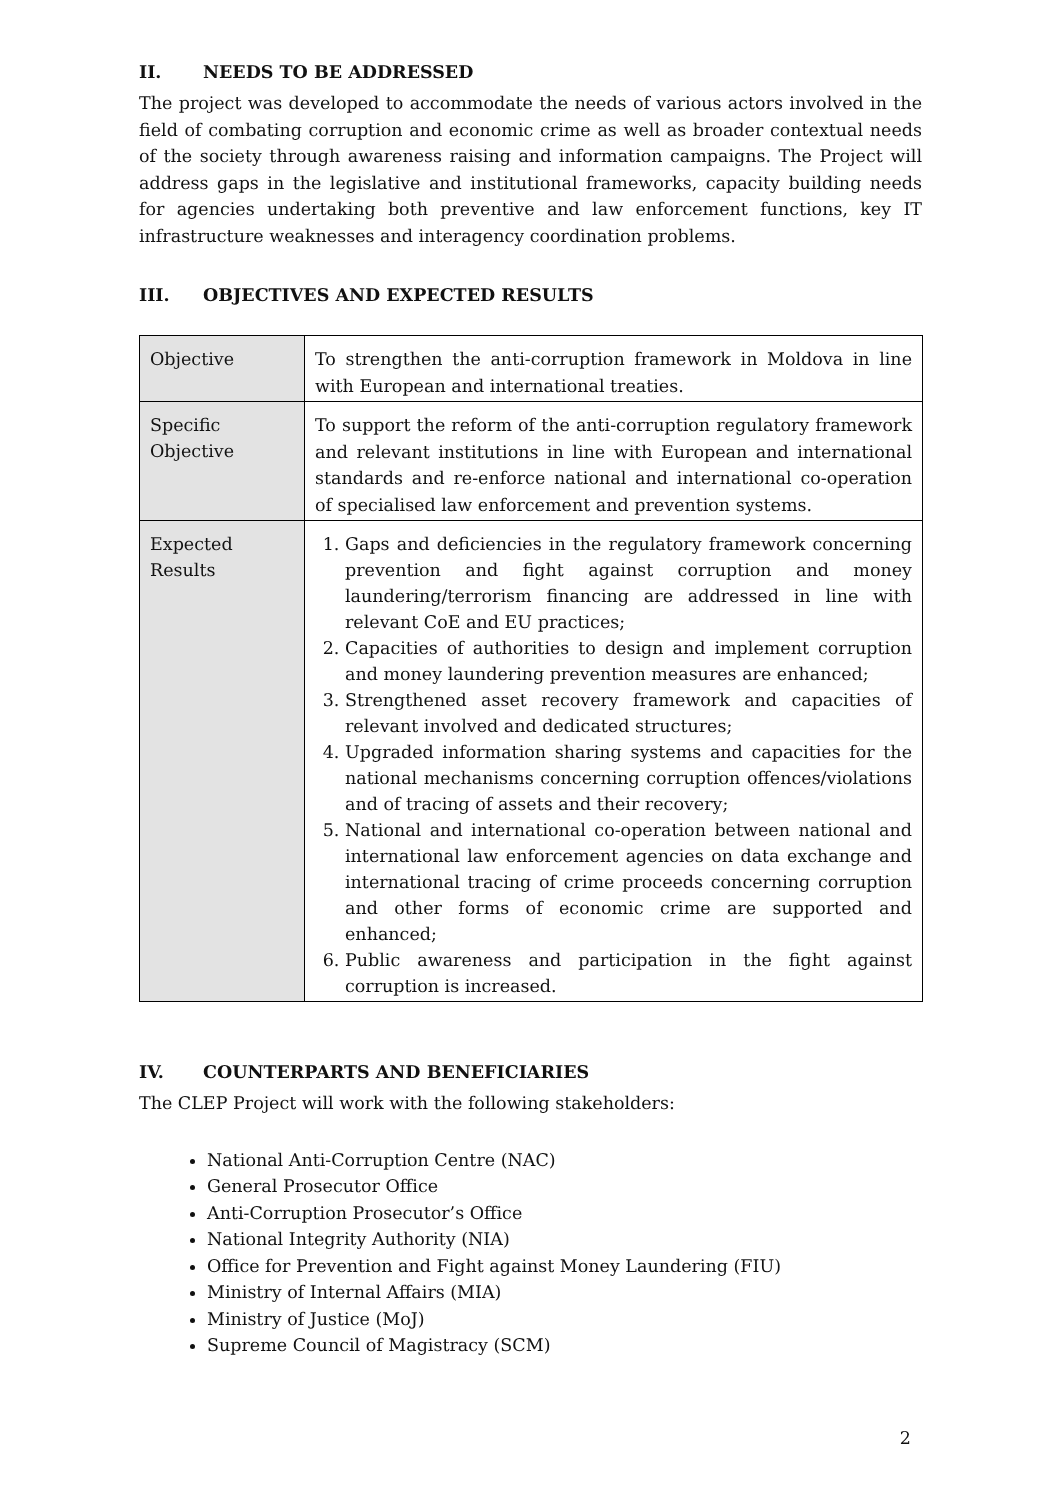II. NEEDS TO BE ADDRESSED
The project was developed to accommodate the needs of various actors involved in the field of combating corruption and economic crime as well as broader contextual needs of the society through awareness raising and information campaigns. The Project will address gaps in the legislative and institutional frameworks, capacity building needs for agencies undertaking both preventive and law enforcement functions, key IT infrastructure weaknesses and interagency coordination problems.
III. OBJECTIVES AND EXPECTED RESULTS
| Objective | To strengthen the anti-corruption framework in Moldova in line with European and international treaties. |
| Specific Objective | To support the reform of the anti-corruption regulatory framework and relevant institutions in line with European and international standards and re-enforce national and international co-operation of specialised law enforcement and prevention systems. |
| Expected Results | 1. Gaps and deficiencies in the regulatory framework concerning prevention and fight against corruption and money laundering/terrorism financing are addressed in line with relevant CoE and EU practices; 2. Capacities of authorities to design and implement corruption and money laundering prevention measures are enhanced; 3. Strengthened asset recovery framework and capacities of relevant involved and dedicated structures; 4. Upgraded information sharing systems and capacities for the national mechanisms concerning corruption offences/violations and of tracing of assets and their recovery; 5. National and international co-operation between national and international law enforcement agencies on data exchange and international tracing of crime proceeds concerning corruption and other forms of economic crime are supported and enhanced; 6. Public awareness and participation in the fight against corruption is increased. |
IV. COUNTERPARTS AND BENEFICIARIES
The CLEP Project will work with the following stakeholders:
National Anti-Corruption Centre (NAC)
General Prosecutor Office
Anti-Corruption Prosecutor’s Office
National Integrity Authority (NIA)
Office for Prevention and Fight against Money Laundering (FIU)
Ministry of Internal Affairs (MIA)
Ministry of Justice (MoJ)
Supreme Council of Magistracy (SCM)
2